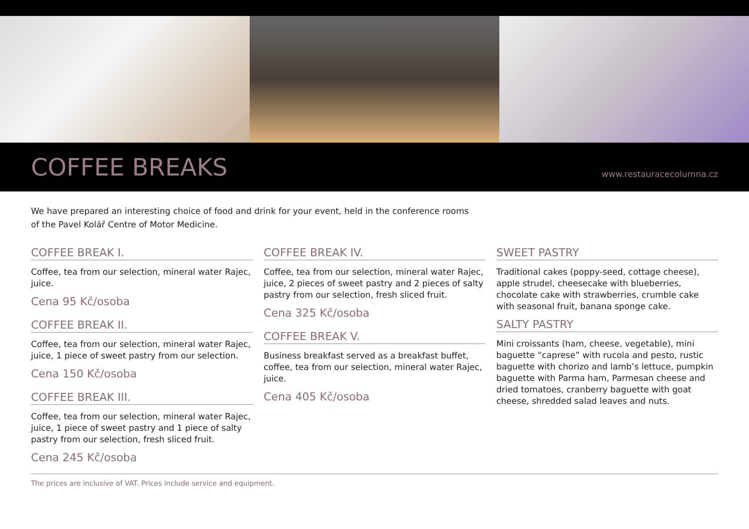COFFEE BREAKS
www.restauracecolumna.cz
We have prepared an interesting choice of food and drink for your event, held in the conference rooms
of the Pavel Kolář Centre of Motor Medicine.
COFFEE BREAK I.
Coffee, tea from our selection, mineral water Rajec, juice.
Cena 95 Kč/osoba
COFFEE BREAK II.
Coffee, tea from our selection, mineral water Rajec, juice, 1 piece of sweet pastry from our selection.
Cena 150 Kč/osoba
COFFEE BREAK III.
Coffee, tea from our selection, mineral water Rajec, juice, 1 piece of sweet pastry and 1 piece of salty pastry from our selection, fresh sliced fruit.
Cena 245 Kč/osoba
COFFEE BREAK IV.
Coffee, tea from our selection, mineral water Rajec, juice, 2 pieces of sweet pastry and 2 pieces of salty pastry from our selection, fresh sliced fruit.
Cena 325 Kč/osoba
COFFEE BREAK V.
Business breakfast served as a breakfast buffet, coffee, tea from our selection, mineral water Rajec, juice.
Cena 405 Kč/osoba
SWEET PASTRY
Traditional cakes (poppy-seed, cottage cheese), apple strudel, cheesecake with blueberries, chocolate cake with strawberries, crumble cake with seasonal fruit, banana sponge cake.
SALTY PASTRY
Mini croissants (ham, cheese, vegetable), mini baguette “caprese” with rucola and pesto, rustic baguette with chorizo and lamb’s lettuce, pumpkin baguette with Parma ham, Parmesan cheese and dried tomatoes, cranberry baguette with goat cheese, shredded salad leaves and nuts.
The prices are inclusive of VAT. Prices include service and equipment.